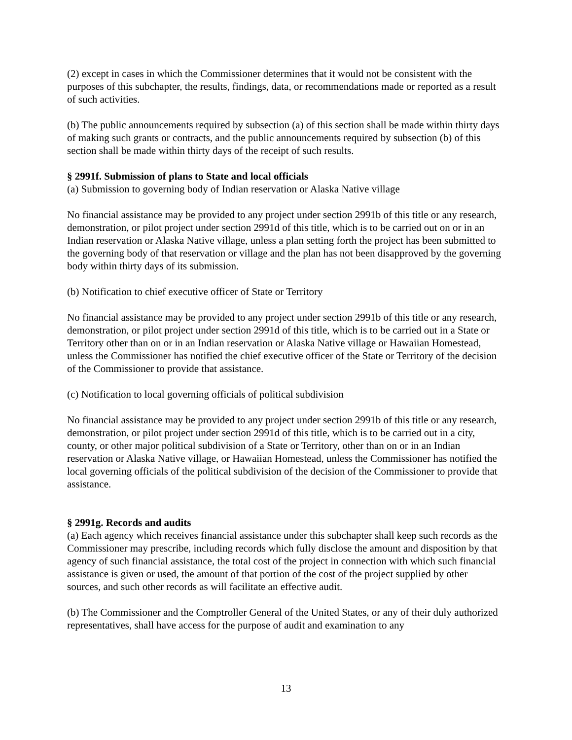(2) except in cases in which the Commissioner determines that it would not be consistent with the purposes of this subchapter, the results, findings, data, or recommendations made or reported as a result of such activities.
(b) The public announcements required by subsection (a) of this section shall be made within thirty days of making such grants or contracts, and the public announcements required by subsection (b) of this section shall be made within thirty days of the receipt of such results.
§ 2991f. Submission of plans to State and local officials
(a) Submission to governing body of Indian reservation or Alaska Native village
No financial assistance may be provided to any project under section 2991b of this title or any research, demonstration, or pilot project under section 2991d of this title, which is to be carried out on or in an Indian reservation or Alaska Native village, unless a plan setting forth the project has been submitted to the governing body of that reservation or village and the plan has not been disapproved by the governing body within thirty days of its submission.
(b) Notification to chief executive officer of State or Territory
No financial assistance may be provided to any project under section 2991b of this title or any research, demonstration, or pilot project under section 2991d of this title, which is to be carried out in a State or Territory other than on or in an Indian reservation or Alaska Native village or Hawaiian Homestead, unless the Commissioner has notified the chief executive officer of the State or Territory of the decision of the Commissioner to provide that assistance.
(c) Notification to local governing officials of political subdivision
No financial assistance may be provided to any project under section 2991b of this title or any research, demonstration, or pilot project under section 2991d of this title, which is to be carried out in a city, county, or other major political subdivision of a State or Territory, other than on or in an Indian reservation or Alaska Native village, or Hawaiian Homestead, unless the Commissioner has notified the local governing officials of the political subdivision of the decision of the Commissioner to provide that assistance.
§ 2991g. Records and audits
(a) Each agency which receives financial assistance under this subchapter shall keep such records as the Commissioner may prescribe, including records which fully disclose the amount and disposition by that agency of such financial assistance, the total cost of the project in connection with which such financial assistance is given or used, the amount of that portion of the cost of the project supplied by other sources, and such other records as will facilitate an effective audit.
(b) The Commissioner and the Comptroller General of the United States, or any of their duly authorized representatives, shall have access for the purpose of audit and examination to any
13